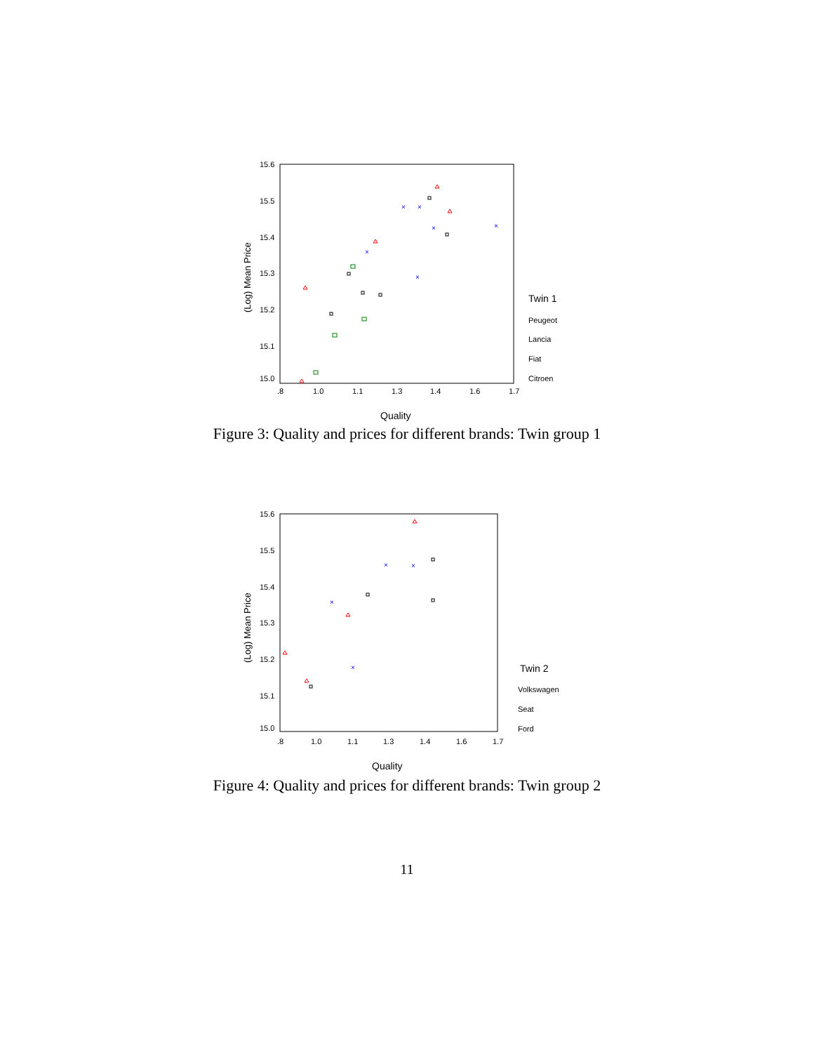15.6
15.5
15.4
15.3
15.2
15.1
15.0
.8
1.0
1.1
1.3
1.4
1.6
1.7
Peugeot
Lancia
Fiat
Citroen
Twin 1
Quality
(Log) Mean Price
×
×
×
×
×
×
Figure 3: Quality and prices for different brands: Twin group 1
15.6
15.5
15.4
15.3
15.2
15.1
15.0
.8
1.0
1.1
1.3
1.4
1.6
1.7
Volkswagen
Seat
Ford
Twin 2
Quality
(Log) Mean Price
×
×
×
×
Figure 4: Quality and prices for different brands: Twin group 2
11